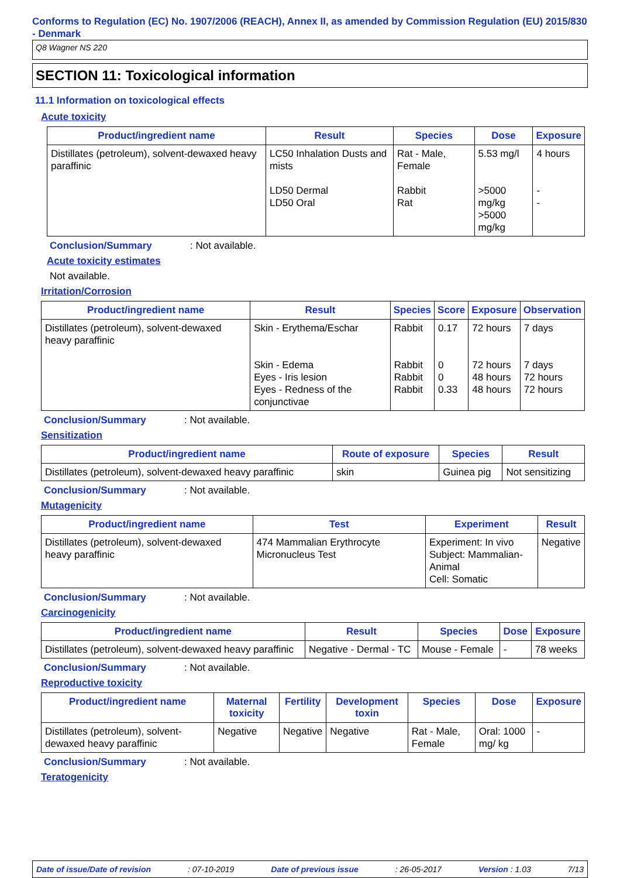Conforms to Regulation (EC) No. 1907/2006 (REACH), Annex II, as amended by Commission Regulation (EU) 2015/830 - Denmark
Q8 Wagner NS 220
SECTION 11: Toxicological information
11.1 Information on toxicological effects
Acute toxicity
| Product/ingredient name | Result | Species | Dose | Exposure |
| --- | --- | --- | --- | --- |
| Distillates (petroleum), solvent-dewaxed heavy paraffinic | LC50 Inhalation Dusts and mists LD50 Dermal LD50 Oral | Rat - Male, Female Rabbit Rat | 5.53 mg/l >5000 mg/kg >5000 mg/kg | 4 hours - - |
Conclusion/Summary: Not available.
Acute toxicity estimates
Not available.
Irritation/Corrosion
| Product/ingredient name | Result | Species | Score | Exposure | Observation |
| --- | --- | --- | --- | --- | --- |
| Distillates (petroleum), solvent-dewaxed heavy paraffinic | Skin - Erythema/Eschar Skin - Edema Eyes - Iris lesion Eyes - Redness of the conjunctivae | Rabbit Rabbit Rabbit Rabbit | 0.17 0 0 0.33 | 72 hours 72 hours 48 hours 48 hours | 7 days 7 days 72 hours 72 hours |
Conclusion/Summary: Not available.
Sensitization
| Product/ingredient name | Route of exposure | Species | Result |
| --- | --- | --- | --- |
| Distillates (petroleum), solvent-dewaxed heavy paraffinic | skin | Guinea pig | Not sensitizing |
Conclusion/Summary: Not available.
Mutagenicity
| Product/ingredient name | Test | Experiment | Result |
| --- | --- | --- | --- |
| Distillates (petroleum), solvent-dewaxed heavy paraffinic | 474 Mammalian Erythrocyte Micronucleus Test | Experiment: In vivo Subject: Mammalian-Animal Cell: Somatic | Negative |
Conclusion/Summary: Not available.
Carcinogenicity
| Product/ingredient name | Result | Species | Dose | Exposure |
| --- | --- | --- | --- | --- |
| Distillates (petroleum), solvent-dewaxed heavy paraffinic | Negative - Dermal - TC | Mouse - Female | - | 78 weeks |
Conclusion/Summary: Not available.
Reproductive toxicity
| Product/ingredient name | Maternal toxicity | Fertility | Development toxin | Species | Dose | Exposure |
| --- | --- | --- | --- | --- | --- | --- |
| Distillates (petroleum), solvent-dewaxed heavy paraffinic | Negative | Negative | Negative | Rat - Male, Female | Oral: 1000 mg/ kg | - |
Conclusion/Summary: Not available.
Teratogenicity
Date of issue/Date of revision: 07-10-2019 Date of previous issue: 26-05-2017 Version : 1.03 7/13